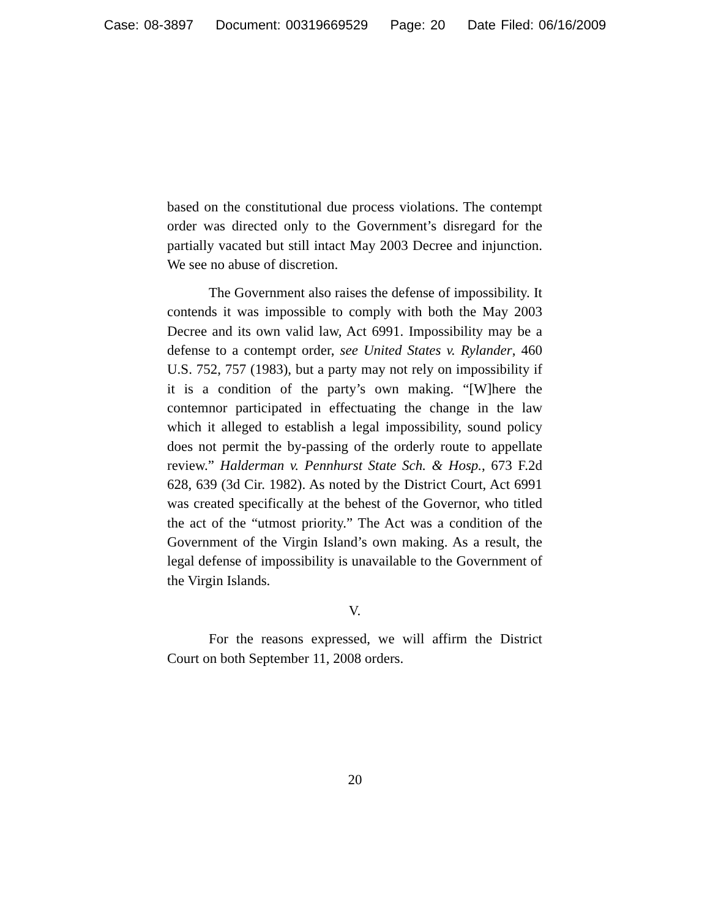Case: 08-3897 Document: 00319669529 Page: 20 Date Filed: 06/16/2009
based on the constitutional due process violations. The contempt order was directed only to the Government’s disregard for the partially vacated but still intact May 2003 Decree and injunction. We see no abuse of discretion.
The Government also raises the defense of impossibility. It contends it was impossible to comply with both the May 2003 Decree and its own valid law, Act 6991. Impossibility may be a defense to a contempt order, see United States v. Rylander, 460 U.S. 752, 757 (1983), but a party may not rely on impossibility if it is a condition of the party’s own making. “[W]here the contemnor participated in effectuating the change in the law which it alleged to establish a legal impossibility, sound policy does not permit the by-passing of the orderly route to appellate review.” Halderman v. Pennhurst State Sch. & Hosp., 673 F.2d 628, 639 (3d Cir. 1982). As noted by the District Court, Act 6991 was created specifically at the behest of the Governor, who titled the act of the “utmost priority.” The Act was a condition of the Government of the Virgin Island’s own making. As a result, the legal defense of impossibility is unavailable to the Government of the Virgin Islands.
V.
For the reasons expressed, we will affirm the District Court on both September 11, 2008 orders.
20